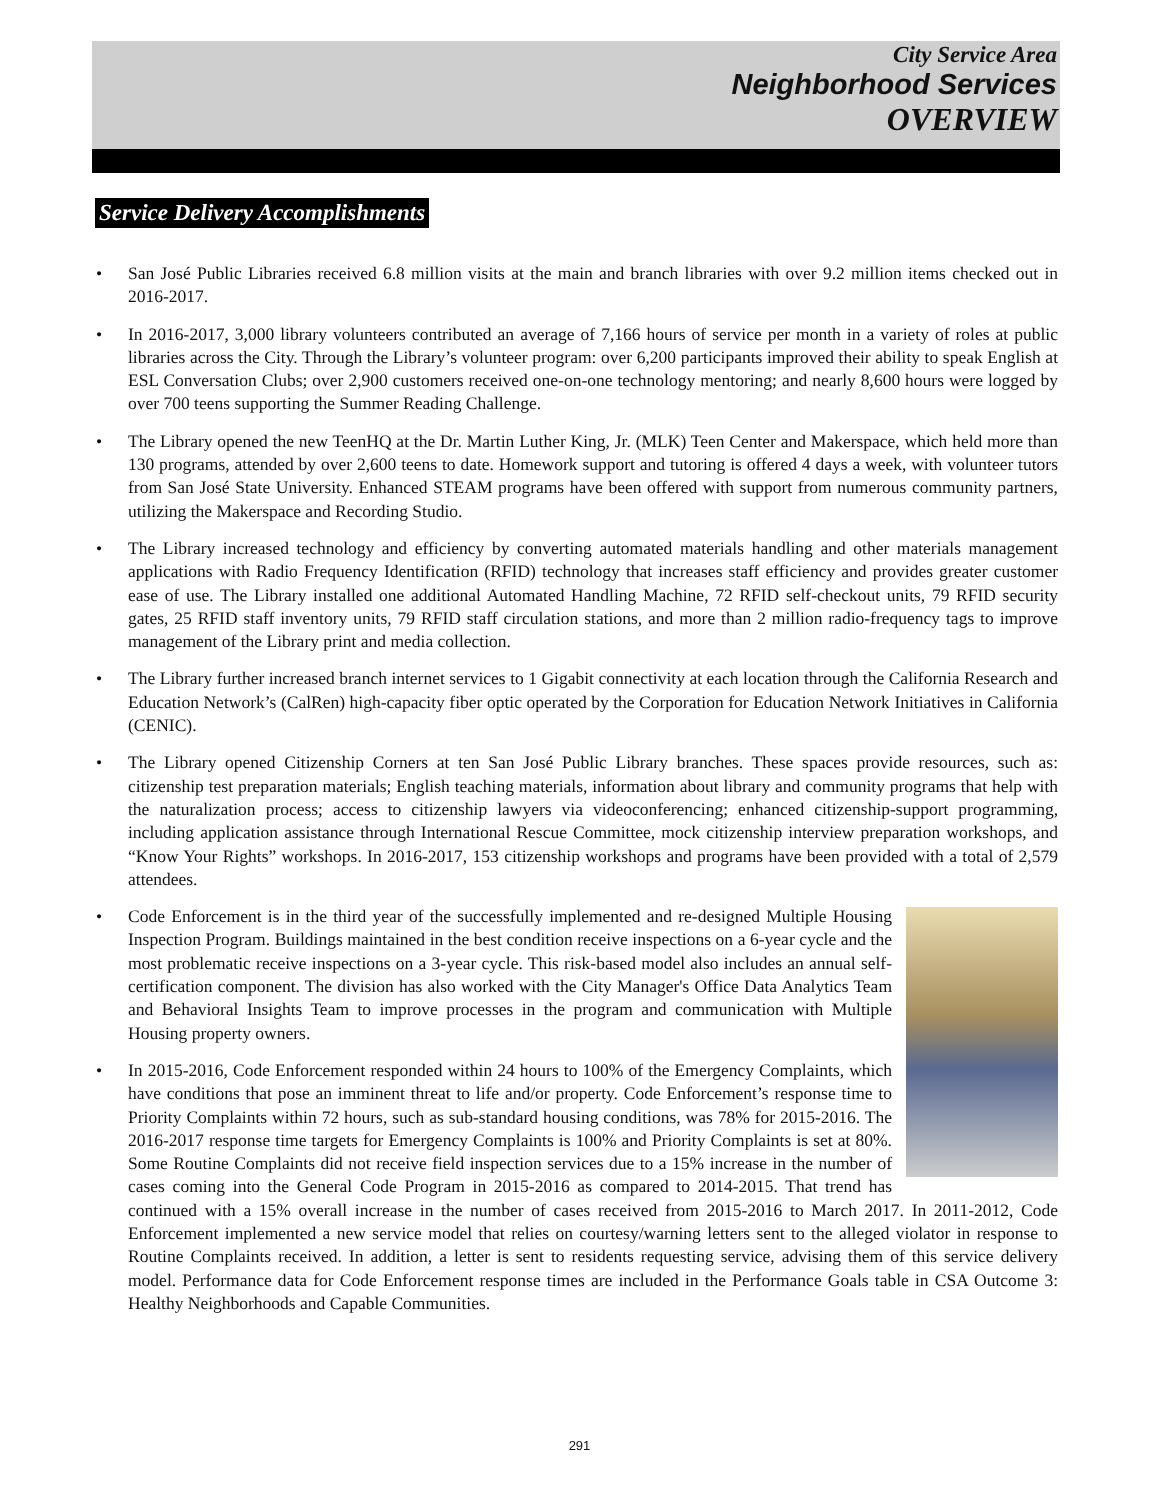City Service Area
Neighborhood Services
OVERVIEW
Service Delivery Accomplishments
• San José Public Libraries received 6.8 million visits at the main and branch libraries with over 9.2 million items checked out in 2016-2017.
• In 2016-2017, 3,000 library volunteers contributed an average of 7,166 hours of service per month in a variety of roles at public libraries across the City. Through the Library’s volunteer program: over 6,200 participants improved their ability to speak English at ESL Conversation Clubs; over 2,900 customers received one-on-one technology mentoring; and nearly 8,600 hours were logged by over 700 teens supporting the Summer Reading Challenge.
• The Library opened the new TeenHQ at the Dr. Martin Luther King, Jr. (MLK) Teen Center and Makerspace, which held more than 130 programs, attended by over 2,600 teens to date. Homework support and tutoring is offered 4 days a week, with volunteer tutors from San José State University. Enhanced STEAM programs have been offered with support from numerous community partners, utilizing the Makerspace and Recording Studio.
• The Library increased technology and efficiency by converting automated materials handling and other materials management applications with Radio Frequency Identification (RFID) technology that increases staff efficiency and provides greater customer ease of use. The Library installed one additional Automated Handling Machine, 72 RFID self-checkout units, 79 RFID security gates, 25 RFID staff inventory units, 79 RFID staff circulation stations, and more than 2 million radio-frequency tags to improve management of the Library print and media collection.
• The Library further increased branch internet services to 1 Gigabit connectivity at each location through the California Research and Education Network’s (CalRen) high-capacity fiber optic operated by the Corporation for Education Network Initiatives in California (CENIC).
• The Library opened Citizenship Corners at ten San José Public Library branches. These spaces provide resources, such as: citizenship test preparation materials; English teaching materials, information about library and community programs that help with the naturalization process; access to citizenship lawyers via videoconferencing; enhanced citizenship-support programming, including application assistance through International Rescue Committee, mock citizenship interview preparation workshops, and “Know Your Rights” workshops. In 2016-2017, 153 citizenship workshops and programs have been provided with a total of 2,579 attendees.
•
Code Enforcement is in the third year of the successfully implemented and re-designed Multiple Housing Inspection Program. Buildings maintained in the best condition receive inspections on a 6-year cycle and the most problematic receive inspections on a 3-year cycle. This risk-based model also includes an annual self-certification component. The division has also worked with the City Manager's Office Data Analytics Team and Behavioral Insights Team to improve processes in the program and communication with Multiple Housing property owners.
• In 2015-2016, Code Enforcement responded within 24 hours to 100% of the Emergency Complaints, which have conditions that pose an imminent threat to life and/or property. Code Enforcement’s response time to Priority Complaints within 72 hours, such as sub-standard housing conditions, was 78% for 2015-2016. The 2016-2017 response time targets for Emergency Complaints is 100% and Priority Complaints is set at 80%. Some Routine Complaints did not receive field inspection services due to a 15% increase in the number of cases coming into the General Code Program in 2015-2016 as compared to 2014-2015. That trend has continued with a 15% overall increase in the number of cases received from 2015-2016 to March 2017. In 2011-2012, Code Enforcement implemented a new service model that relies on courtesy/warning letters sent to the alleged violator in response to Routine Complaints received. In addition, a letter is sent to residents requesting service, advising them of this service delivery model. Performance data for Code Enforcement response times are included in the Performance Goals table in CSA Outcome 3: Healthy Neighborhoods and Capable Communities.
291